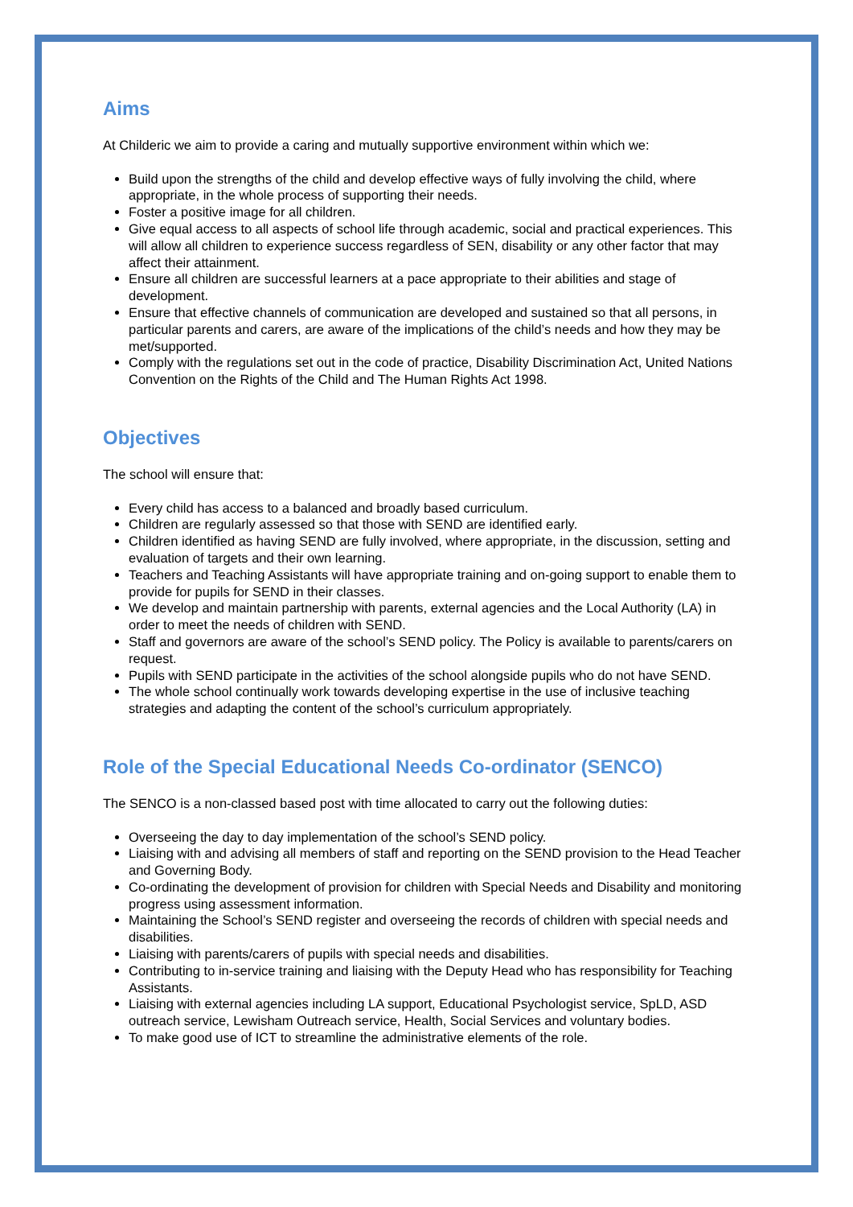Aims
At Childeric we aim to provide a caring and mutually supportive environment within which we:
Build upon the strengths of the child and develop effective ways of fully involving the child, where appropriate, in the whole process of supporting their needs.
Foster a positive image for all children.
Give equal access to all aspects of school life through academic, social and practical experiences. This will allow all children to experience success regardless of SEN, disability or any other factor that may affect their attainment.
Ensure all children are successful learners at a pace appropriate to their abilities and stage of development.
Ensure that effective channels of communication are developed and sustained so that all persons, in particular parents and carers, are aware of the implications of the child’s needs and how they may be met/supported.
Comply with the regulations set out in the code of practice, Disability Discrimination Act, United Nations Convention on the Rights of the Child and The Human Rights Act 1998.
Objectives
The school will ensure that:
Every child has access to a balanced and broadly based curriculum.
Children are regularly assessed so that those with SEND are identified early.
Children identified as having SEND are fully involved, where appropriate, in the discussion, setting and evaluation of targets and their own learning.
Teachers and Teaching Assistants will have appropriate training and on-going support to enable them to provide for pupils for SEND in their classes.
We develop and maintain partnership with parents, external agencies and the Local Authority (LA) in order to meet the needs of children with SEND.
Staff and governors are aware of the school’s SEND policy. The Policy is available to parents/carers on request.
Pupils with SEND participate in the activities of the school alongside pupils who do not have SEND.
The whole school continually work towards developing expertise in the use of inclusive teaching strategies and adapting the content of the school’s curriculum appropriately.
Role of the Special Educational Needs Co-ordinator (SENCO)
The SENCO is a non-classed based post with time allocated to carry out the following duties:
Overseeing the day to day implementation of the school’s SEND policy.
Liaising with and advising all members of staff and reporting on the SEND provision to the Head Teacher and Governing Body.
Co-ordinating the development of provision for children with Special Needs and Disability and monitoring progress using assessment information.
Maintaining the School’s SEND register and overseeing the records of children with special needs and disabilities.
Liaising with parents/carers of pupils with special needs and disabilities.
Contributing to in-service training and liaising with the Deputy Head who has responsibility for Teaching Assistants.
Liaising with external agencies including LA support, Educational Psychologist service, SpLD, ASD outreach service, Lewisham Outreach service, Health, Social Services and voluntary bodies.
To make good use of ICT to streamline the administrative elements of the role.